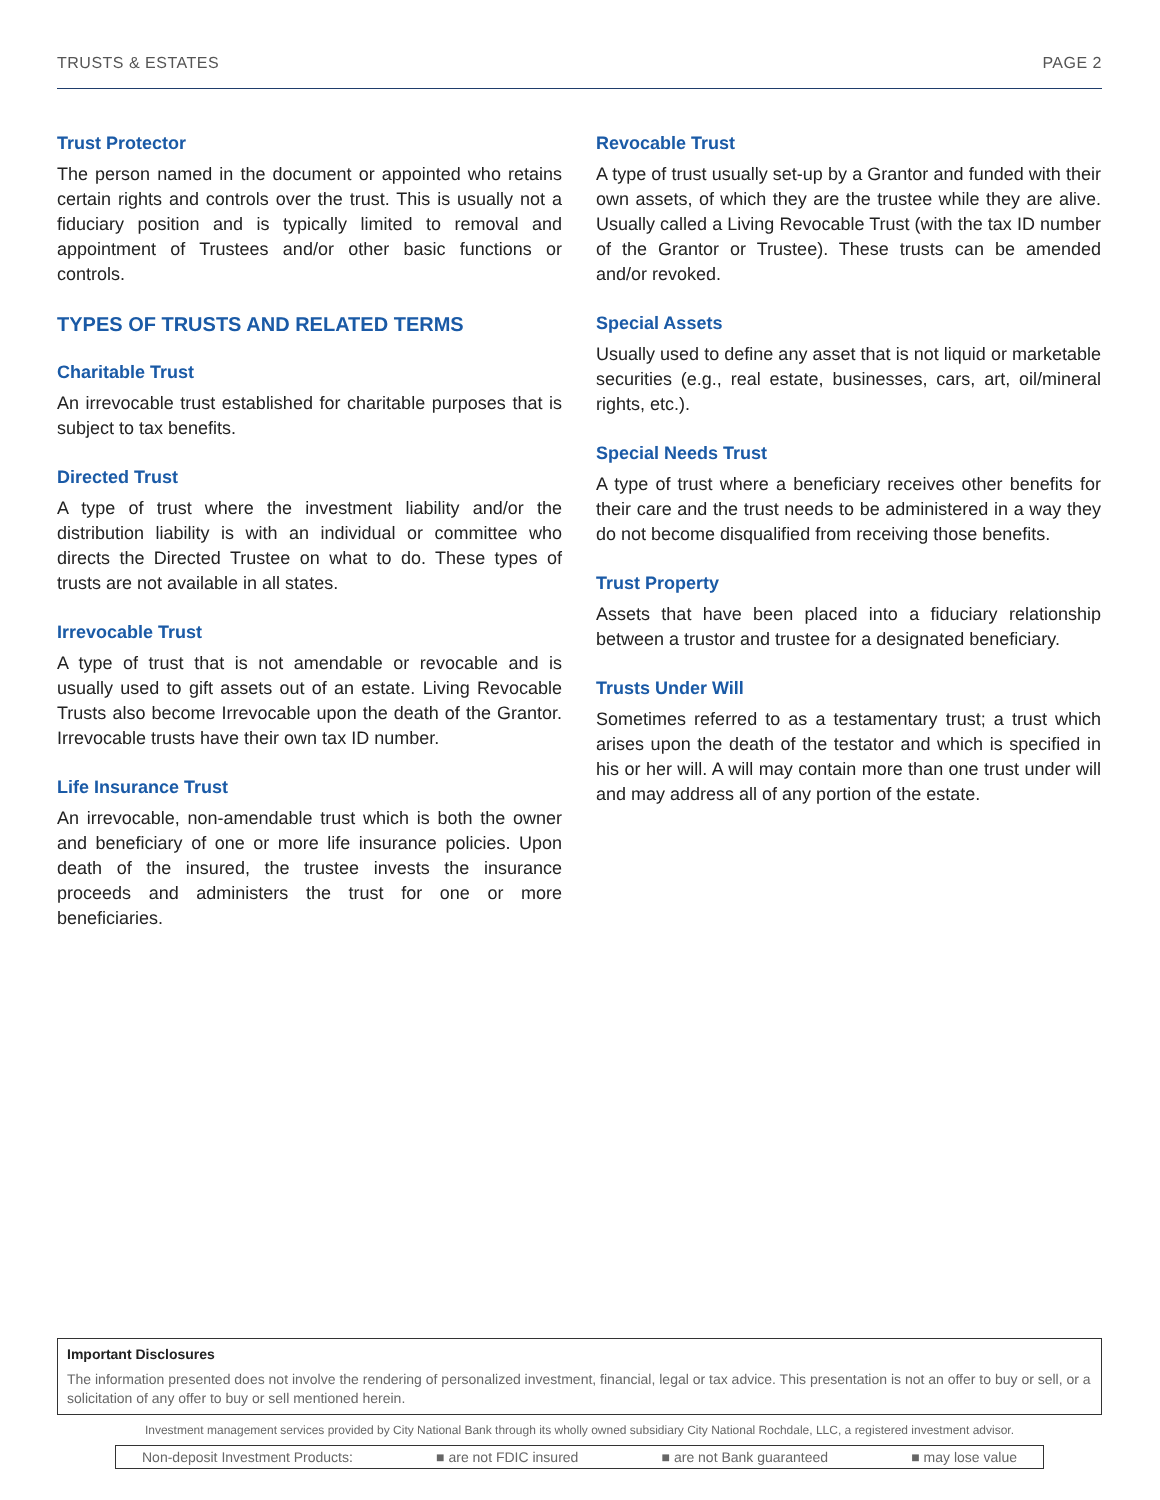TRUSTS & ESTATES PAGE 2
Trust Protector
The person named in the document or appointed who retains certain rights and controls over the trust. This is usually not a fiduciary position and is typically limited to removal and appointment of Trustees and/or other basic functions or controls.
TYPES OF TRUSTS AND RELATED TERMS
Charitable Trust
An irrevocable trust established for charitable purposes that is subject to tax benefits.
Directed Trust
A type of trust where the investment liability and/or the distribution liability is with an individual or committee who directs the Directed Trustee on what to do. These types of trusts are not available in all states.
Irrevocable Trust
A type of trust that is not amendable or revocable and is usually used to gift assets out of an estate. Living Revocable Trusts also become Irrevocable upon the death of the Grantor. Irrevocable trusts have their own tax ID number.
Life Insurance Trust
An irrevocable, non-amendable trust which is both the owner and beneficiary of one or more life insurance policies. Upon death of the insured, the trustee invests the insurance proceeds and administers the trust for one or more beneficiaries.
Revocable Trust
A type of trust usually set-up by a Grantor and funded with their own assets, of which they are the trustee while they are alive. Usually called a Living Revocable Trust (with the tax ID number of the Grantor or Trustee). These trusts can be amended and/or revoked.
Special Assets
Usually used to define any asset that is not liquid or marketable securities (e.g., real estate, businesses, cars, art, oil/mineral rights, etc.).
Special Needs Trust
A type of trust where a beneficiary receives other benefits for their care and the trust needs to be administered in a way they do not become disqualified from receiving those benefits.
Trust Property
Assets that have been placed into a fiduciary relationship between a trustor and trustee for a designated beneficiary.
Trusts Under Will
Sometimes referred to as a testamentary trust; a trust which arises upon the death of the testator and which is specified in his or her will. A will may contain more than one trust under will and may address all of any portion of the estate.
Important Disclosures
The information presented does not involve the rendering of personalized investment, financial, legal or tax advice. This presentation is not an offer to buy or sell, or a solicitation of any offer to buy or sell mentioned herein.
Investment management services provided by City National Bank through its wholly owned subsidiary City National Rochdale, LLC, a registered investment advisor.
Non-deposit Investment Products: ■ are not FDIC insured ■ are not Bank guaranteed ■ may lose value